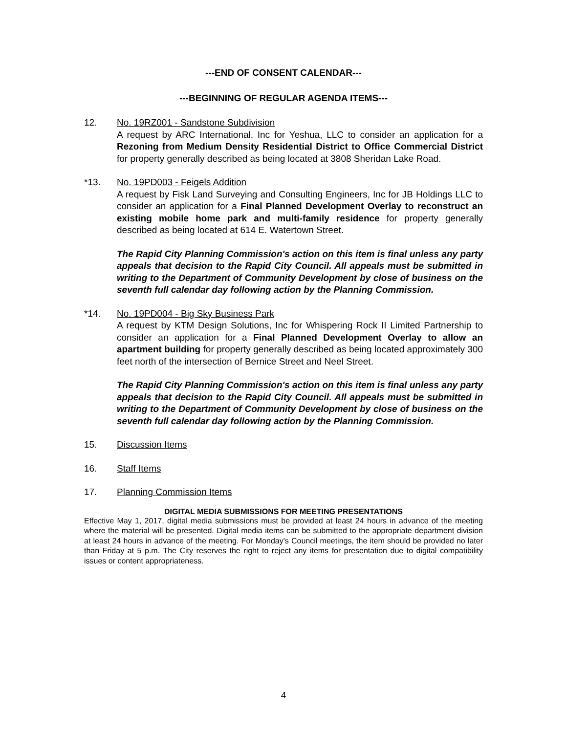---END OF CONSENT CALENDAR---
---BEGINNING OF REGULAR AGENDA ITEMS---
12. No. 19RZ001 - Sandstone Subdivision
A request by ARC International, Inc for Yeshua, LLC to consider an application for a Rezoning from Medium Density Residential District to Office Commercial District for property generally described as being located at 3808 Sheridan Lake Road.
*13. No. 19PD003 - Feigels Addition
A request by Fisk Land Surveying and Consulting Engineers, Inc for JB Holdings LLC to consider an application for a Final Planned Development Overlay to reconstruct an existing mobile home park and multi-family residence for property generally described as being located at 614 E. Watertown Street.
The Rapid City Planning Commission's action on this item is final unless any party appeals that decision to the Rapid City Council. All appeals must be submitted in writing to the Department of Community Development by close of business on the seventh full calendar day following action by the Planning Commission.
*14. No. 19PD004 - Big Sky Business Park
A request by KTM Design Solutions, Inc for Whispering Rock II Limited Partnership to consider an application for a Final Planned Development Overlay to allow an apartment building for property generally described as being located approximately 300 feet north of the intersection of Bernice Street and Neel Street.
The Rapid City Planning Commission's action on this item is final unless any party appeals that decision to the Rapid City Council. All appeals must be submitted in writing to the Department of Community Development by close of business on the seventh full calendar day following action by the Planning Commission.
15. Discussion Items
16. Staff Items
17. Planning Commission Items
DIGITAL MEDIA SUBMISSIONS FOR MEETING PRESENTATIONS
Effective May 1, 2017, digital media submissions must be provided at least 24 hours in advance of the meeting where the material will be presented. Digital media items can be submitted to the appropriate department division at least 24 hours in advance of the meeting. For Monday's Council meetings, the item should be provided no later than Friday at 5 p.m. The City reserves the right to reject any items for presentation due to digital compatibility issues or content appropriateness.
4